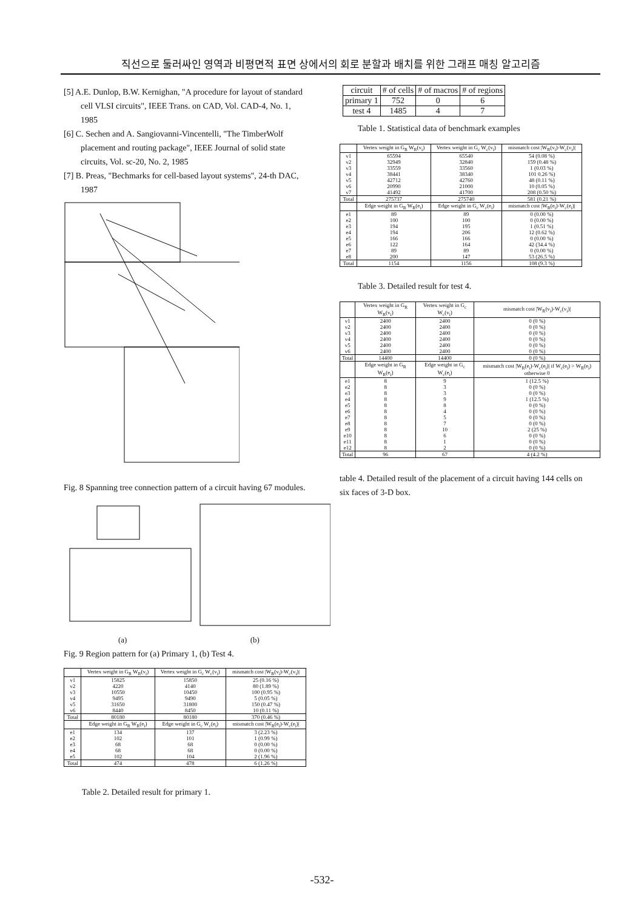직선으로 둘러싸인 영역과 비평면적 표면 상에서의 회로 분할과 배치를 위한 그래프 매칭 알고리즘
[5] A.E. Dunlop, B.W. Kernighan, "A procedure for layout of standard cell VLSI circuits", IEEE Trans. on CAD, Vol. CAD-4, No. 1, 1985
[6] C. Sechen and A. Sangiovanni-Vincentelli, "The TimberWolf placement and routing package", IEEE Journal of solid state circuits, Vol. sc-20, No. 2, 1985
[7] B. Preas, "Bechmarks for cell-based layout systems", 24-th DAC, 1987
Fig. 8 Spanning tree connection pattern of a circuit having 67 modules.
(a) (b)
Fig. 9 Region pattern for (a) Primary 1, (b) Test 4.
| | Vertex weight in G<sub>R</sub> W<sub>R</sub>(v<sub>i</sub>) | Vertex weight in G<sub>c</sub> W<sub>c</sub>(v<sub>i</sub>) | mismatch cost /W<sub>R</sub>(v<sub>i</sub>)-W<sub>c</sub>(v<sub>i</sub>)/ |
| --- | --- | --- | --- |
| v1 v2 v3 v4 v5 v6 | 15825 4220 10550 9495 31650 8440 | 15850 4140 10450 9490 31800 8450 | 25 (0.16 %) 80 (1.89 %) 100 (0.95 %) 5 (0.05 %) 150 (0.47 %) 10 (0.11 %) |
| Total | 80180 | 80180 | 370 (0.46 %) |
| | Edge weight in G<sub>R</sub> W<sub>R</sub>(e<sub>i</sub>) | Edge weight in G<sub>c</sub> W<sub>c</sub>(e<sub>i</sub>) | mismatch cost /W<sub>R</sub>(e<sub>i</sub>)-W<sub>c</sub>(e<sub>i</sub>)/ |
| e1 e2 e3 e4 e5 | 134 102 68 68 102 | 137 101 68 68 104 | 3 (2.23 %) 1 (0.99 %) 0 (0.00 %) 0 (0.00 %) 2 (1.96 %) |
| Total | 474 | 478 | 6 (1.26 %) |
Table 2. Detailed result for primary 1.
| circuit | # of cells | # of macros | # of regions |
| primary 1 | 752 | 0 | 6 |
| test 4 | 1485 | 4 | 7 |
Table 1. Statistical data of benchmark examples
| | Vertex weight in G<sub>R</sub> W<sub>R</sub>(v<sub>i</sub>) | Vertex weight in G<sub>c</sub> W<sub>c</sub>(v<sub>i</sub>) | mismatch cost /W<sub>R</sub>(v<sub>i</sub>)-W<sub>c</sub>(v<sub>i</sub>)/ |
| --- | --- | --- | --- |
| v1 v2 v3 v4 v5 v6 v7 | 65594 32949 33559 38441 42712 20990 41492 | 65540 32840 33560 38340 42760 21000 41700 | 54 (0.08 %) 159 (0.48 %) 1 (0.03 %) 101 0.26 %) 48 (0.11 %) 10 (0.05 %) 208 (0.50 %) |
| Total | 275737 | 275740 | 581 (0.21 %) |
| | Edge weight in G<sub>R</sub> W<sub>R</sub>(e<sub>i</sub>) | Edge weight in G<sub>c</sub> W<sub>c</sub>(e<sub>i</sub>) | mismatch cost /W<sub>R</sub>(e<sub>i</sub>)-W<sub>c</sub>(e<sub>i</sub>)/ |
| e1 e2 e3 e4 e5 e6 e7 e8 | 89 100 194 194 166 122 89 200 | 89 100 195 206 166 164 89 147 | 0 (0.00 %) 0 (0.00 %) 1 (0.51 %) 12 (0.62 %) 0 (0.00 %) 42 (34.4 %) 0 (0.00 %) 53 (26.5 %) |
| Total | 1154 | 1156 | 108 (9.3 %) |
Table 3. Detailed result for test 4.
| | Vertex weight in G<sub>R</sub> W<sub>R</sub>(v<sub>i</sub>) | Vertex weight in G<sub>c</sub> W<sub>c</sub>(v<sub>i</sub>) | mismatch cost /W<sub>R</sub>(v<sub>i</sub>)-W<sub>c</sub>(v<sub>i</sub>)/ |
| --- | --- | --- | --- |
| v1 v2 v3 v4 v5 v6 | 2400 2400 2400 2400 2400 2400 | 2400 2400 2400 2400 2400 2400 | 0 (0 %) 0 (0 %) 0 (0 %) 0 (0 %) 0 (0 %) 0 (0 %) |
| Total | 14400 | 14400 | 0 (0 %) |
| | Edge weight in G<sub>R</sub> W<sub>R</sub>(e<sub>i</sub>) | Edge weight in G<sub>c</sub> W<sub>c</sub>(e<sub>i</sub>) | mismatch cost /W<sub>R</sub>(e<sub>i</sub>)-W<sub>c</sub>(e<sub>i</sub>)/ if W<sub>c</sub>(e<sub>i</sub>) > W<sub>R</sub>(e<sub>i</sub>) otherwise 0 |
| e1 e2 e3 e4 e5 e6 e7 e8 e9 e10 e11 e12 | 8 8 8 8 8 8 8 8 8 8 8 8 | 9 3 3 9 8 4 5 7 10 6 1 2 | 1 (12.5 %) 0 (0 %) 0 (0 %) 1 (12.5 %) 0 (0 %) 0 (0 %) 0 (0 %) 0 (0 %) 2 (25 %) 0 (0 %) 0 (0 %) 0 (0 %) |
| Total | 96 | 67 | 4 (4.2 %) |
table 4. Detailed result of the placement of a circuit having 144 cells on six faces of 3-D box.
-532-